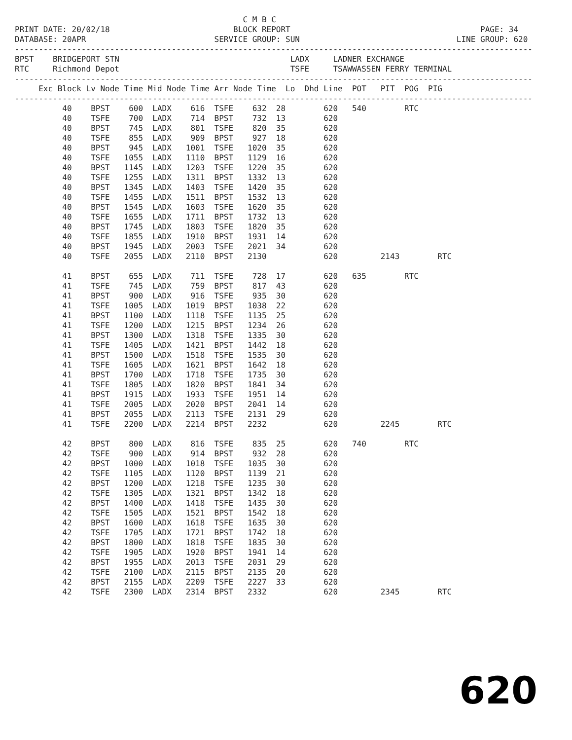C M B C PRINT DATE: 20/02/18 BLOCK REPORT PAGE: 34 DATABASE: 20APR SERVICE GROUP: SUN LINE GROUP: 620 ------------------------------------------------------------------------------------------------------------- BPST BRIDGEPORT STN LADX LADNER EXCHANGE RTC Richmond Depot TSFE TSAWWASSEN FERRY TERMINAL ------------------------------------------------------------------------------------------------------------- Exc Block Lv Node Time Mid Node Time Arr Node Time Lo Dhd Line POT PIT POG PIG ------------------------------------------------------------------------------------------------------------- 40 BPST 600 LADX 616 TSFE 632 28 620 540 RTC 40 TSFE 700 LADX 714 BPST 732 13 620 40 BPST 745 LADX 801 TSFE 820 35 620 40 TSFE 855 LADX 909 BPST 927 18 620 40 BPST 945 LADX 1001 TSFE 1020 35 620 40 TSFE 1055 LADX 1110 BPST 1129 16 620 40 BPST 1145 LADX 1203 TSFE 1220 35 620 40 TSFE 1255 LADX 1311 BPST 1332 13 620 40 BPST 1345 LADX 1403 TSFE 1420 35 620 40 TSFE 1455 LADX 1511 BPST 1532 13 620 40 BPST 1545 LADX 1603 TSFE 1620 35 620 40 TSFE 1655 LADX 1711 BPST 1732 13 620 40 BPST 1745 LADX 1803 TSFE 1820 35 620 40 TSFE 1855 LADX 1910 BPST 1931 14 620 40 BPST 1945 LADX 2003 TSFE 2021 34 620 40 TSFE 2055 LADX 2110 BPST 2130 620 2143 RTC 41 BPST 655 LADX 711 TSFE 728 17 620 635 RTC 41 TSFE 745 LADX 759 BPST 817 43 620 41 BPST 900 LADX 916 TSFE 935 30 620 41 TSFE 1005 LADX 1019 BPST 1038 22 620 41 BPST 1100 LADX 1118 TSFE 1135 25 620 41 TSFE 1200 LADX 1215 BPST 1234 26 620 41 BPST 1300 LADX 1318 TSFE 1335 30 620 41 TSFE 1405 LADX 1421 BPST 1442 18 620 41 BPST 1500 LADX 1518 TSFE 1535 30 620 41 TSFE 1605 LADX 1621 BPST 1642 18 620 41 BPST 1700 LADX 1718 TSFE 1735 30 620 41 TSFE 1805 LADX 1820 BPST 1841 34 620 41 BPST 1915 LADX 1933 TSFE 1951 14 620 41 TSFE 2005 LADX 2020 BPST 2041 14 620 41 BPST 2055 LADX 2113 TSFE 2131 29 620 41 TSFE 2200 LADX 2214 BPST 2232 620 2245 RTC 42 BPST 800 LADX 816 TSFE 835 25 620 740 RTC 42 TSFE 900 LADX 914 BPST 932 28 620 42 BPST 1000 LADX 1018 TSFE 1035 30 620 42 TSFE 1105 LADX 1120 BPST 1139 21 620 42 BPST 1200 LADX 1218 TSFE 1235 30 620 42 TSFE 1305 LADX 1321 BPST 1342 18 620 42 BPST 1400 LADX 1418 TSFE 1435 30 620 42 TSFE 1505 LADX 1521 BPST 1542 18 620 42 BPST 1600 LADX 1618 TSFE 1635 30 620 42 TSFE 1705 LADX 1721 BPST 1742 18 620 42 BPST 1800 LADX 1818 TSFE 1835 30 620 42 TSFE 1905 LADX 1920 BPST 1941 14 620 42 BPST 1955 LADX 2013 TSFE 2031 29 620 42 TSFE 2100 LADX 2115 BPST 2135 20 620 42 BPST 2155 LADX 2209 TSFE 2227 33 620 42 TSFE 2300 LADX 2314 BPST 2332 620 2345 RTC
620